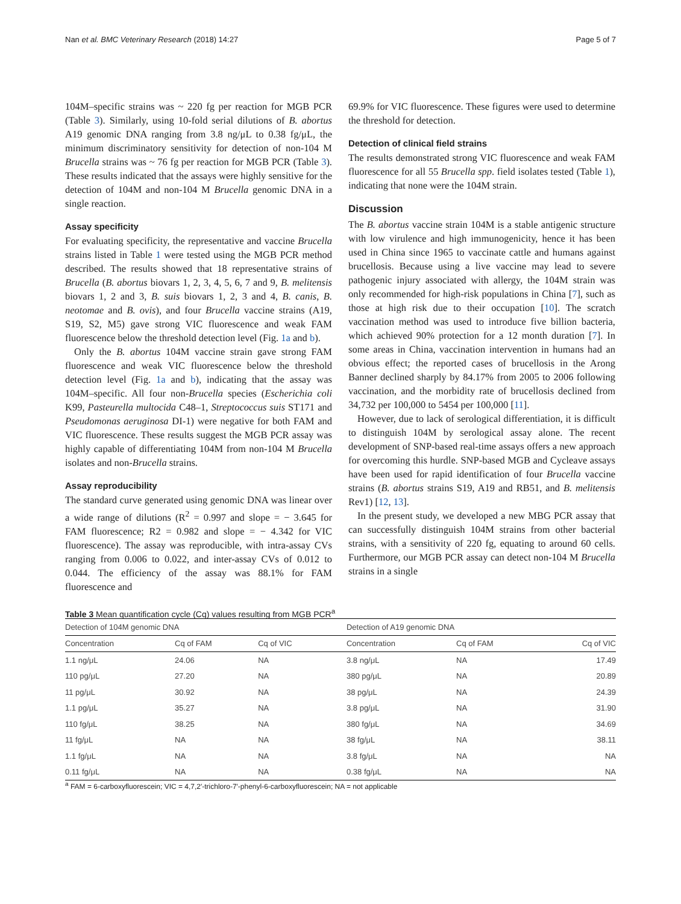Nan et al. BMC Veterinary Research (2018) 14:27 Page 5 of 7
104M–specific strains was ~ 220 fg per reaction for MGB PCR (Table 3). Similarly, using 10-fold serial dilutions of B. abortus A19 genomic DNA ranging from 3.8 ng/μL to 0.38 fg/μL, the minimum discriminatory sensitivity for detection of non-104 M Brucella strains was ~ 76 fg per reaction for MGB PCR (Table 3). These results indicated that the assays were highly sensitive for the detection of 104M and non-104 M Brucella genomic DNA in a single reaction.
Assay specificity
For evaluating specificity, the representative and vaccine Brucella strains listed in Table 1 were tested using the MGB PCR method described. The results showed that 18 representative strains of Brucella (B. abortus biovars 1, 2, 3, 4, 5, 6, 7 and 9, B. melitensis biovars 1, 2 and 3, B. suis biovars 1, 2, 3 and 4, B. canis, B. neotomae and B. ovis), and four Brucella vaccine strains (A19, S19, S2, M5) gave strong VIC fluorescence and weak FAM fluorescence below the threshold detection level (Fig. 1a and b).
Only the B. abortus 104M vaccine strain gave strong FAM fluorescence and weak VIC fluorescence below the threshold detection level (Fig. 1a and b), indicating that the assay was 104M–specific. All four non-Brucella species (Escherichia coli K99, Pasteurella multocida C48–1, Streptococcus suis ST171 and Pseudomonas aeruginosa DI-1) were negative for both FAM and VIC fluorescence. These results suggest the MGB PCR assay was highly capable of differentiating 104M from non-104 M Brucella isolates and non-Brucella strains.
Assay reproducibility
The standard curve generated using genomic DNA was linear over a wide range of dilutions (R<sup>2</sup> = 0.997 and slope = − 3.645 for FAM fluorescence; R2 = 0.982 and slope = − 4.342 for VIC fluorescence). The assay was reproducible, with intra-assay CVs ranging from 0.006 to 0.022, and inter-assay CVs of 0.012 to 0.044. The efficiency of the assay was 88.1% for FAM fluorescence and
69.9% for VIC fluorescence. These figures were used to determine the threshold for detection.
Detection of clinical field strains
The results demonstrated strong VIC fluorescence and weak FAM fluorescence for all 55 Brucella spp. field isolates tested (Table 1), indicating that none were the 104M strain.
Discussion
The B. abortus vaccine strain 104M is a stable antigenic structure with low virulence and high immunogenicity, hence it has been used in China since 1965 to vaccinate cattle and humans against brucellosis. Because using a live vaccine may lead to severe pathogenic injury associated with allergy, the 104M strain was only recommended for high-risk populations in China [7], such as those at high risk due to their occupation [10]. The scratch vaccination method was used to introduce five billion bacteria, which achieved 90% protection for a 12 month duration [7]. In some areas in China, vaccination intervention in humans had an obvious effect; the reported cases of brucellosis in the Arong Banner declined sharply by 84.17% from 2005 to 2006 following vaccination, and the morbidity rate of brucellosis declined from 34,732 per 100,000 to 5454 per 100,000 [11].
However, due to lack of serological differentiation, it is difficult to distinguish 104M by serological assay alone. The recent development of SNP-based real-time assays offers a new approach for overcoming this hurdle. SNP-based MGB and Cycleave assays have been used for rapid identification of four Brucella vaccine strains (B. abortus strains S19, A19 and RB51, and B. melitensis Rev1) [12, 13].
In the present study, we developed a new MBG PCR assay that can successfully distinguish 104M strains from other bacterial strains, with a sensitivity of 220 fg, equating to around 60 cells. Furthermore, our MGB PCR assay can detect non-104 M Brucella strains in a single
Table 3 Mean quantification cycle (Cq) values resulting from MGB PCR<sup>a</sup>
| Detection of 104M genomic DNA | | | | Detection of A19 genomic DNA | | |
| --- | --- | --- | --- | --- | --- | --- |
| Concentration | Cq of FAM | Cq of VIC | | Concentration | Cq of FAM | Cq of VIC |
| 1.1 ng/μL | 24.06 | NA | | 3.8 ng/μL | NA | 17.49 |
| 110 pg/μL | 27.20 | NA | | 380 pg/μL | NA | 20.89 |
| 11 pg/μL | 30.92 | NA | | 38 pg/μL | NA | 24.39 |
| 1.1 pg/μL | 35.27 | NA | | 3.8 pg/μL | NA | 31.90 |
| 110 fg/μL | 38.25 | NA | | 380 fg/μL | NA | 34.69 |
| 11 fg/μL | NA | NA | | 38 fg/μL | NA | 38.11 |
| 1.1 fg/μL | NA | NA | | 3.8 fg/μL | NA | NA |
| 0.11 fg/μL | NA | NA | | 0.38 fg/μL | NA | NA |
<sup>a</sup> FAM = 6-carboxyfluorescein; VIC = 4,7,2′-trichloro-7′-phenyl-6-carboxyfluorescein; NA = not applicable